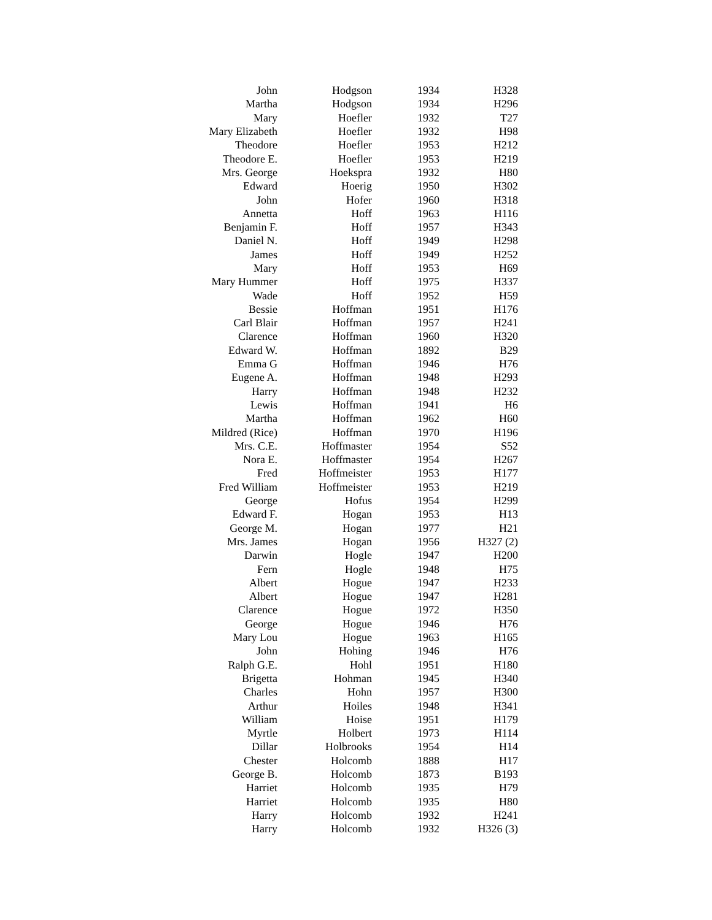| John | Hodgson | 1934 | H328 |
| Martha | Hodgson | 1934 | H296 |
| Mary | Hoefler | 1932 | T27 |
| Mary Elizabeth | Hoefler | 1932 | H98 |
| Theodore | Hoefler | 1953 | H212 |
| Theodore E. | Hoefler | 1953 | H219 |
| Mrs. George | Hoekspra | 1932 | H80 |
| Edward | Hoerig | 1950 | H302 |
| John | Hofer | 1960 | H318 |
| Annetta | Hoff | 1963 | H116 |
| Benjamin F. | Hoff | 1957 | H343 |
| Daniel N. | Hoff | 1949 | H298 |
| James | Hoff | 1949 | H252 |
| Mary | Hoff | 1953 | H69 |
| Mary Hummer | Hoff | 1975 | H337 |
| Wade | Hoff | 1952 | H59 |
| Bessie | Hoffman | 1951 | H176 |
| Carl Blair | Hoffman | 1957 | H241 |
| Clarence | Hoffman | 1960 | H320 |
| Edward W. | Hoffman | 1892 | B29 |
| Emma G | Hoffman | 1946 | H76 |
| Eugene A. | Hoffman | 1948 | H293 |
| Harry | Hoffman | 1948 | H232 |
| Lewis | Hoffman | 1941 | H6 |
| Martha | Hoffman | 1962 | H60 |
| Mildred (Rice) | Hoffman | 1970 | H196 |
| Mrs. C.E. | Hoffmaster | 1954 | S52 |
| Nora E. | Hoffmaster | 1954 | H267 |
| Fred | Hoffmeister | 1953 | H177 |
| Fred William | Hoffmeister | 1953 | H219 |
| George | Hofus | 1954 | H299 |
| Edward F. | Hogan | 1953 | H13 |
| George M. | Hogan | 1977 | H21 |
| Mrs. James | Hogan | 1956 | H327 (2) |
| Darwin | Hogle | 1947 | H200 |
| Fern | Hogle | 1948 | H75 |
| Albert | Hogue | 1947 | H233 |
| Albert | Hogue | 1947 | H281 |
| Clarence | Hogue | 1972 | H350 |
| George | Hogue | 1946 | H76 |
| Mary Lou | Hogue | 1963 | H165 |
| John | Hohing | 1946 | H76 |
| Ralph G.E. | Hohl | 1951 | H180 |
| Brigetta | Hohman | 1945 | H340 |
| Charles | Hohn | 1957 | H300 |
| Arthur | Hoiles | 1948 | H341 |
| William | Hoise | 1951 | H179 |
| Myrtle | Holbert | 1973 | H114 |
| Dillar | Holbrooks | 1954 | H14 |
| Chester | Holcomb | 1888 | H17 |
| George B. | Holcomb | 1873 | B193 |
| Harriet | Holcomb | 1935 | H79 |
| Harriet | Holcomb | 1935 | H80 |
| Harry | Holcomb | 1932 | H241 |
| Harry | Holcomb | 1932 | H326 (3) |